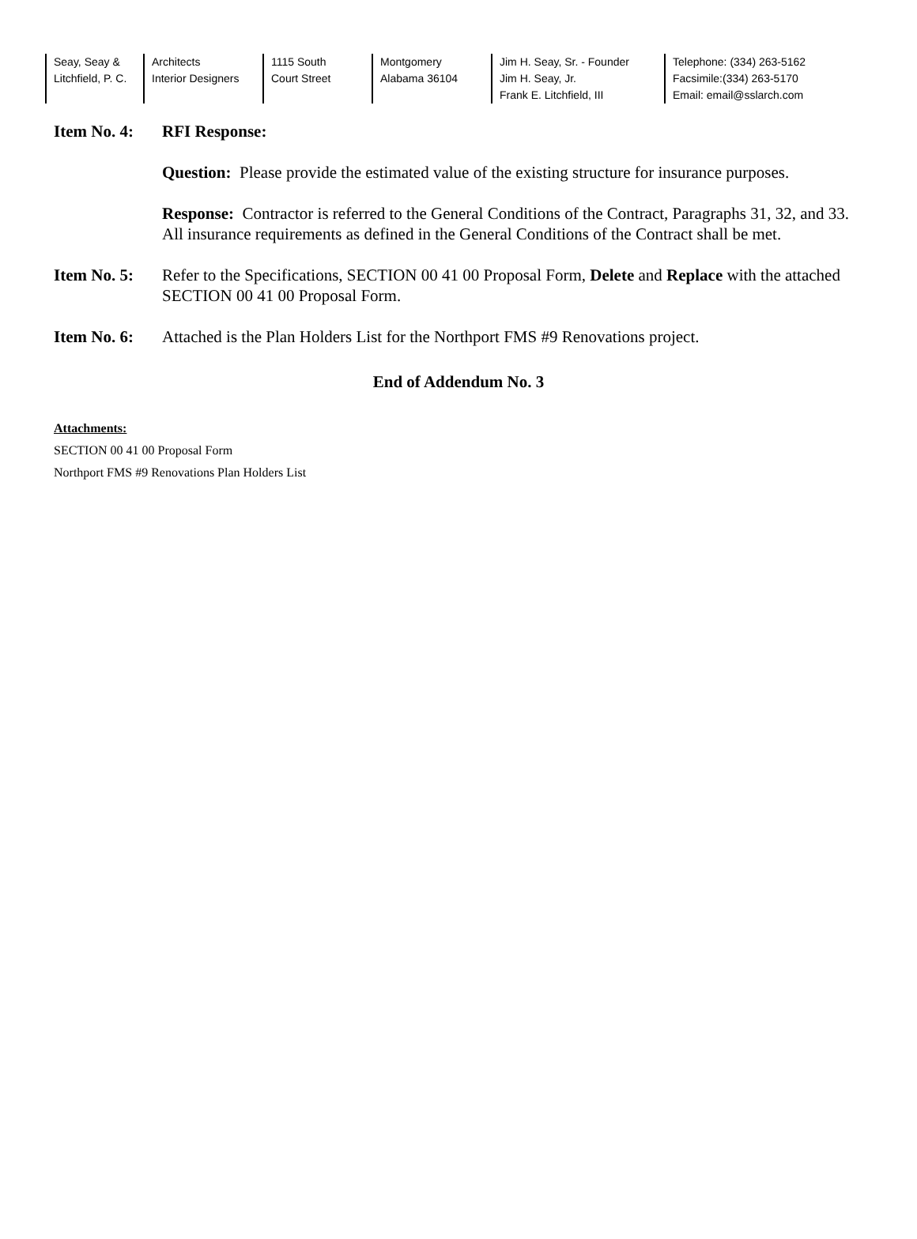Seay, Seay &
Litchfield, P. C.
Architects
Interior Designers
1115 South
Court Street
Montgomery
Alabama 36104
Jim H. Seay, Sr. - Founder
Jim H. Seay, Jr.
Frank E. Litchfield, III
Telephone: (334) 263-5162
Facsimile:(334) 263-5170
Email: email@sslarch.com
Item No. 4:
RFI Response:
Question: Please provide the estimated value of the existing structure for insurance purposes.
Response: Contractor is referred to the General Conditions of the Contract, Paragraphs 31, 32, and 33. All insurance requirements as defined in the General Conditions of the Contract shall be met.
Item No. 5:
Refer to the Specifications, SECTION 00 41 00 Proposal Form, Delete and Replace with the attached SECTION 00 41 00 Proposal Form.
Item No. 6:
Attached is the Plan Holders List for the Northport FMS #9 Renovations project.
End of Addendum No. 3
Attachments:
SECTION 00 41 00 Proposal Form
Northport FMS #9 Renovations Plan Holders List